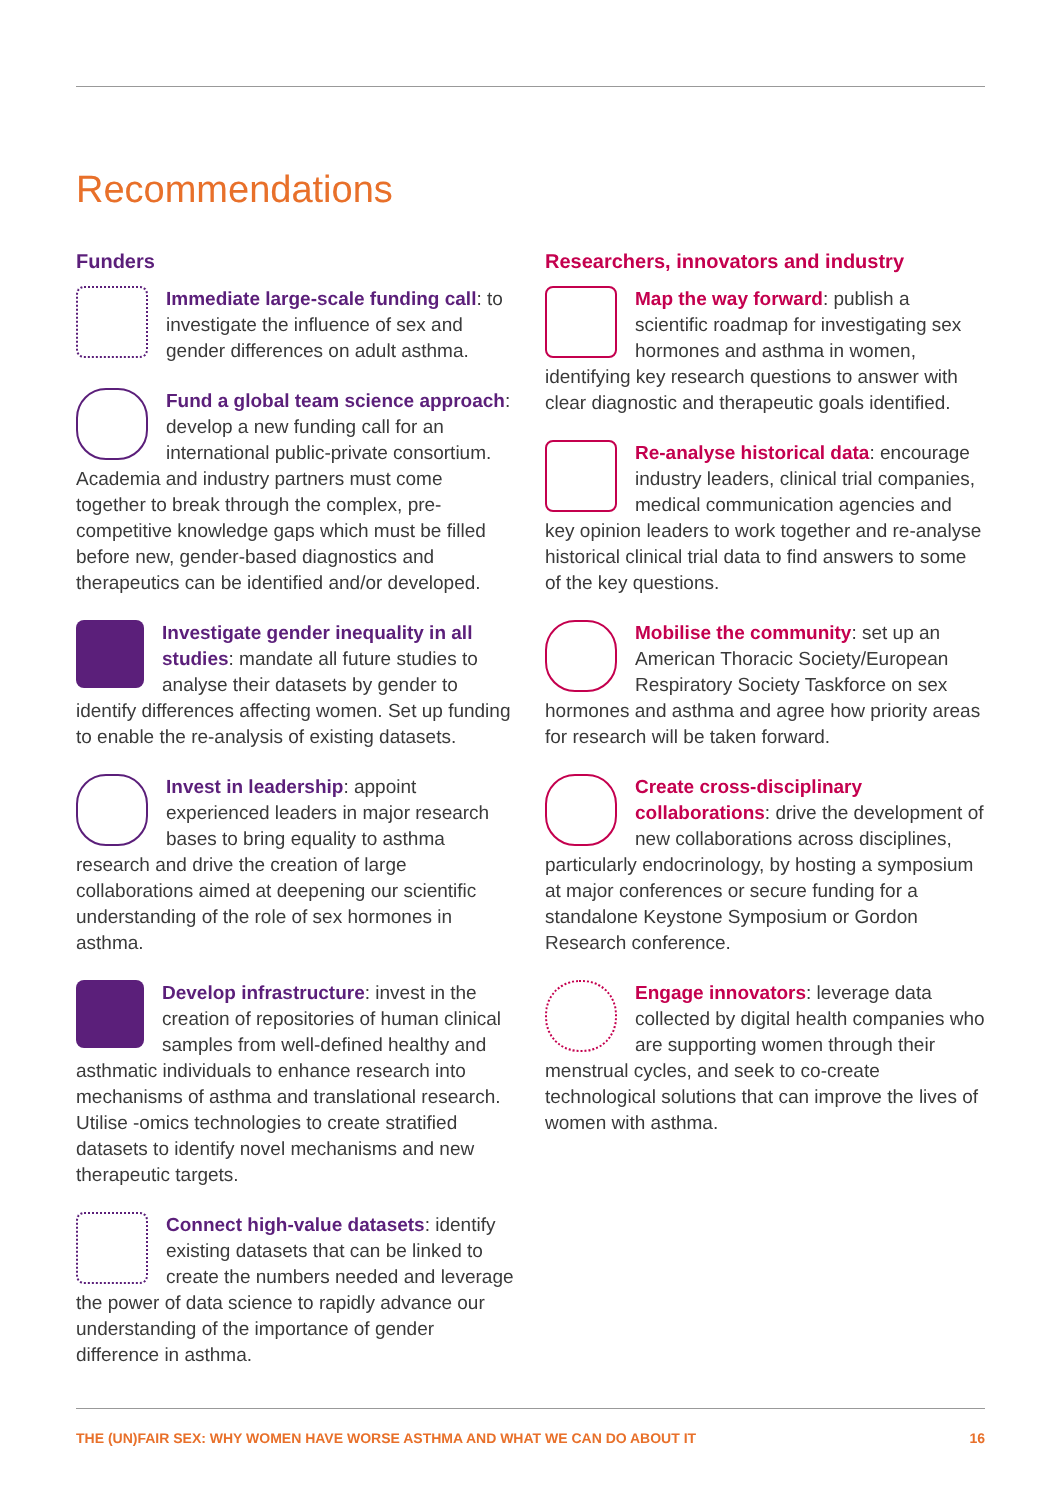Recommendations
Funders
Immediate large-scale funding call: to investigate the influence of sex and gender differences on adult asthma.
Fund a global team science approach: develop a new funding call for an international public-private consortium. Academia and industry partners must come together to break through the complex, pre-competitive knowledge gaps which must be filled before new, gender-based diagnostics and therapeutics can be identified and/or developed.
Investigate gender inequality in all studies: mandate all future studies to analyse their datasets by gender to identify differences affecting women. Set up funding to enable the re-analysis of existing datasets.
Invest in leadership: appoint experienced leaders in major research bases to bring equality to asthma research and drive the creation of large collaborations aimed at deepening our scientific understanding of the role of sex hormones in asthma.
Develop infrastructure: invest in the creation of repositories of human clinical samples from well-defined healthy and asthmatic individuals to enhance research into mechanisms of asthma and translational research. Utilise -omics technologies to create stratified datasets to identify novel mechanisms and new therapeutic targets.
Connect high-value datasets: identify existing datasets that can be linked to create the numbers needed and leverage the power of data science to rapidly advance our understanding of the importance of gender difference in asthma.
Researchers, innovators and industry
Map the way forward: publish a scientific roadmap for investigating sex hormones and asthma in women, identifying key research questions to answer with clear diagnostic and therapeutic goals identified.
Re-analyse historical data: encourage industry leaders, clinical trial companies, medical communication agencies and key opinion leaders to work together and re-analyse historical clinical trial data to find answers to some of the key questions.
Mobilise the community: set up an American Thoracic Society/European Respiratory Society Taskforce on sex hormones and asthma and agree how priority areas for research will be taken forward.
Create cross-disciplinary collaborations: drive the development of new collaborations across disciplines, particularly endocrinology, by hosting a symposium at major conferences or secure funding for a standalone Keystone Symposium or Gordon Research conference.
Engage innovators: leverage data collected by digital health companies who are supporting women through their menstrual cycles, and seek to co-create technological solutions that can improve the lives of women with asthma.
THE (UN)FAIR SEX: WHY WOMEN HAVE WORSE ASTHMA AND WHAT WE CAN DO ABOUT IT 16